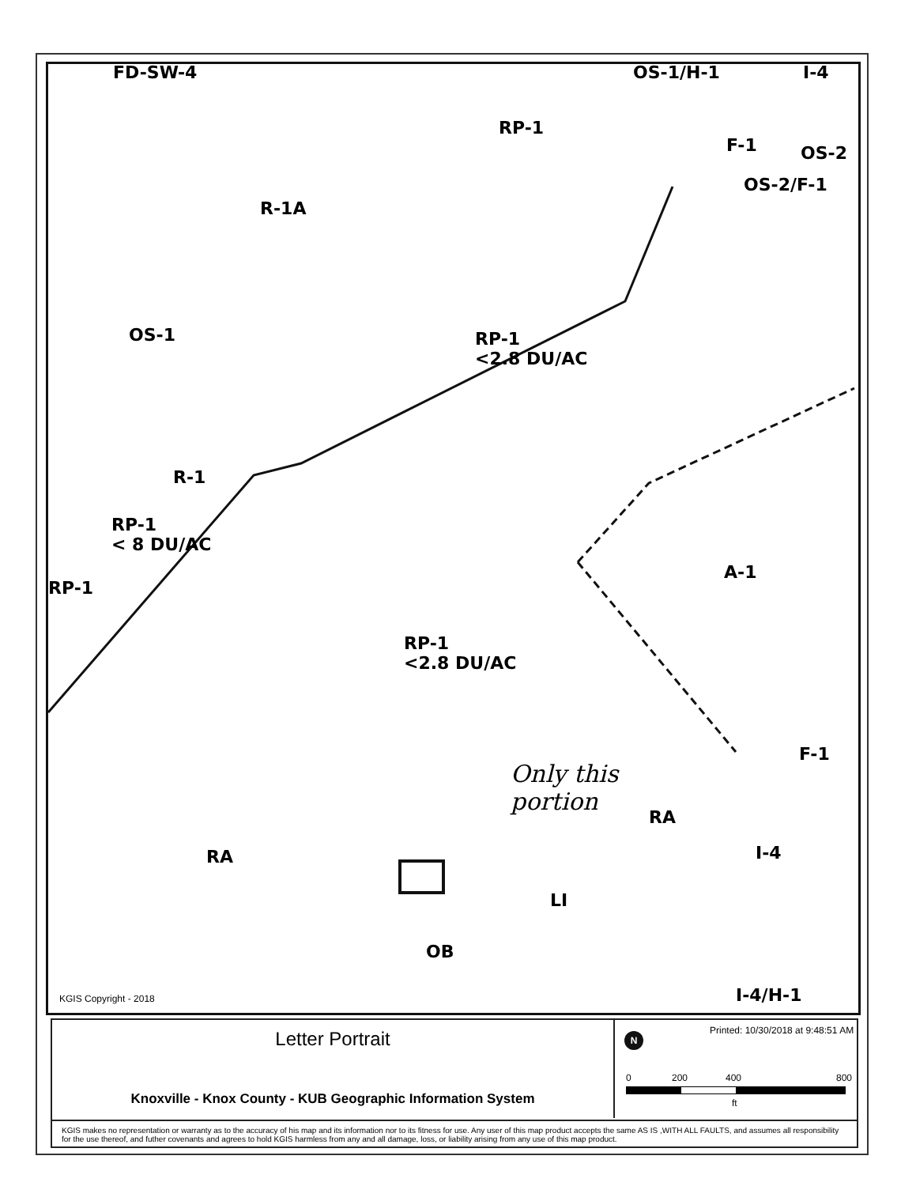FD-SW-4 OS-1/H-1 I-4
RP-1
F-1 OS-2
OS-2/F-1
R-1A
OS-1
RP-1
<2.8 DU/AC
R-1
RP-1
< 8 DU/AC
RP-1
A-1
RP-1
<2.8 DU/AC
Only this
portion
F-1
RA
RA I-4
LI
OB
I-4/H-1
KGIS Copyright - 2018
Letter Portrait
Knoxville - Knox County - KUB Geographic Information System
Printed: 10/30/2018 at 9:48:51 AM
N
0 200 400 800
ft
KGIS makes no representation or warranty as to the accuracy of his map and its information nor to its fitness for use. Any user of this map product accepts the same AS IS ,WITH ALL FAULTS, and assumes all responsibility for the use thereof, and futher covenants and agrees to hold KGIS harmless from any and all damage, loss, or liability arising from any use of this map product.